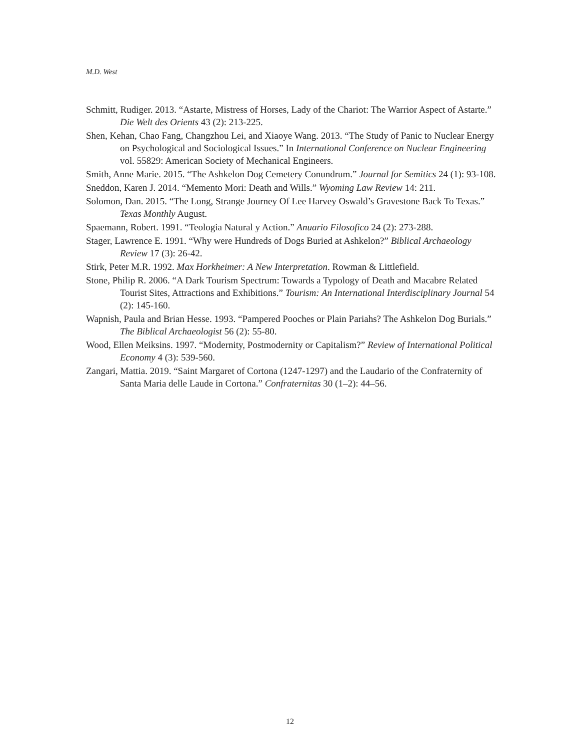M.D. West
Schmitt, Rudiger. 2013. “Astarte, Mistress of Horses, Lady of the Chariot: The Warrior Aspect of Astarte.” Die Welt des Orients 43 (2): 213-225.
Shen, Kehan, Chao Fang, Changzhou Lei, and Xiaoye Wang. 2013. “The Study of Panic to Nuclear Energy on Psychological and Sociological Issues.” In International Conference on Nuclear Engineering vol. 55829: American Society of Mechanical Engineers.
Smith, Anne Marie. 2015. “The Ashkelon Dog Cemetery Conundrum.” Journal for Semitics 24 (1): 93-108.
Sneddon, Karen J. 2014. “Memento Mori: Death and Wills.” Wyoming Law Review 14: 211.
Solomon, Dan. 2015. “The Long, Strange Journey Of Lee Harvey Oswald’s Gravestone Back To Texas.” Texas Monthly August.
Spaemann, Robert. 1991. “Teologia Natural y Action.” Anuario Filosofico 24 (2): 273-288.
Stager, Lawrence E. 1991. “Why were Hundreds of Dogs Buried at Ashkelon?” Biblical Archaeology Review 17 (3): 26-42.
Stirk, Peter M.R. 1992. Max Horkheimer: A New Interpretation. Rowman & Littlefield.
Stone, Philip R. 2006. “A Dark Tourism Spectrum: Towards a Typology of Death and Macabre Related Tourist Sites, Attractions and Exhibitions.” Tourism: An International Interdisciplinary Journal 54 (2): 145-160.
Wapnish, Paula and Brian Hesse. 1993. “Pampered Pooches or Plain Pariahs? The Ashkelon Dog Burials.” The Biblical Archaeologist 56 (2): 55-80.
Wood, Ellen Meiksins. 1997. “Modernity, Postmodernity or Capitalism?” Review of International Political Economy 4 (3): 539-560.
Zangari, Mattia. 2019. “Saint Margaret of Cortona (1247-1297) and the Laudario of the Confraternity of Santa Maria delle Laude in Cortona.” Confraternitas 30 (1–2): 44–56.
12